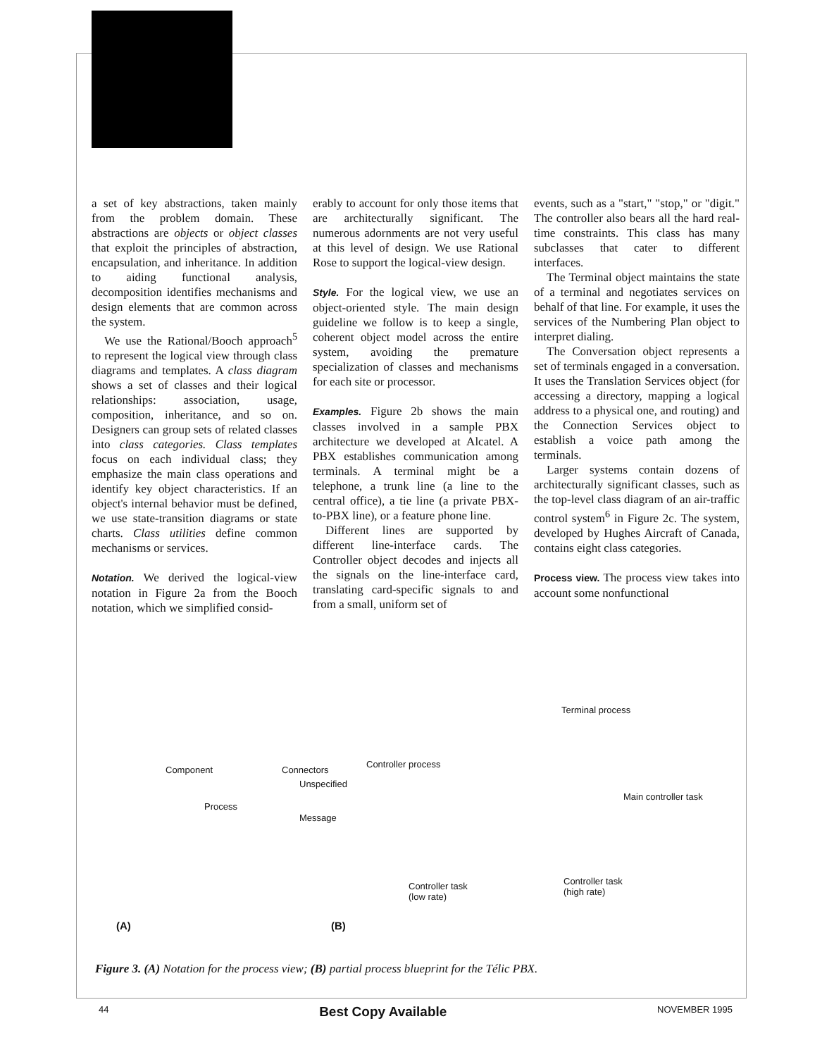a set of key abstractions, taken mainly from the problem domain. These abstractions are objects or object classes that exploit the principles of abstraction, encapsulation, and inheritance. In addition to aiding functional analysis, decomposition identifies mechanisms and design elements that are common across the system.
We use the Rational/Booch approach<sup>5</sup> to represent the logical view through class diagrams and templates. A class diagram shows a set of classes and their logical relationships: association, usage, composition, inheritance, and so on. Designers can group sets of related classes into class categories. Class templates focus on each individual class; they emphasize the main class operations and identify key object characteristics. If an object's internal behavior must be defined, we use state-transition diagrams or state charts. Class utilities define common mechanisms or services.
Notation. We derived the logical-view notation in Figure 2a from the Booch notation, which we simplified consid-
erably to account for only those items that are architecturally significant. The numerous adornments are not very useful at this level of design. We use Rational Rose to support the logical-view design.
Style. For the logical view, we use an object-oriented style. The main design guideline we follow is to keep a single, coherent object model across the entire system, avoiding the premature specialization of classes and mechanisms for each site or processor.
Examples. Figure 2b shows the main classes involved in a sample PBX architecture we developed at Alcatel. A PBX establishes communication among terminals. A terminal might be a telephone, a trunk line (a line to the central office), a tie line (a private PBX-to-PBX line), or a feature phone line.
Different lines are supported by different line-interface cards. The Controller object decodes and injects all the signals on the line-interface card, translating card-specific signals to and from a small, uniform set of
events, such as a "start," "stop," or "digit." The controller also bears all the hard real-time constraints. This class has many subclasses that cater to different interfaces.
The Terminal object maintains the state of a terminal and negotiates services on behalf of that line. For example, it uses the services of the Numbering Plan object to interpret dialing.
The Conversation object represents a set of terminals engaged in a conversation. It uses the Translation Services object (for accessing a directory, mapping a logical address to a physical one, and routing) and the Connection Services object to establish a voice path among the terminals.
Larger systems contain dozens of architecturally significant classes, such as the top-level class diagram of an air-traffic control system<sup>6</sup> in Figure 2c. The system, developed by Hughes Aircraft of Canada, contains eight class categories.
Process view. The process view takes into account some nonfunctional
Terminal process
Component Connectors
Controller process
Unspecified
Main controller task
Process
Message
Controller task
(low rate)
Controller task
(high rate)
(A) (B)
Figure 3. (A) Notation for the process view; (B) partial process blueprint for the Télic PBX.
44 Best Copy Available NOVEMBER 1995